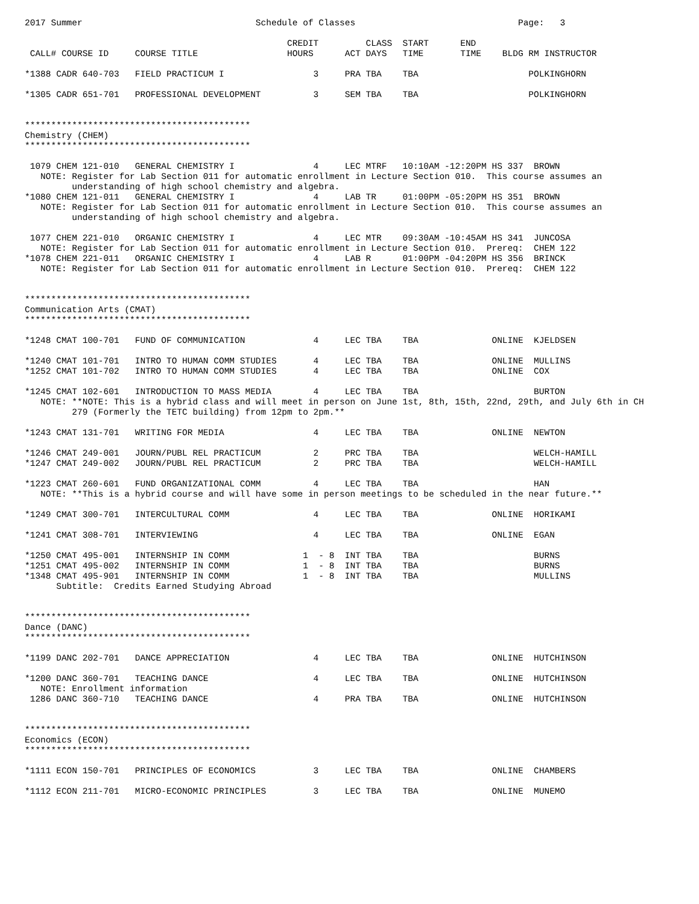2017 Summer                                 Schedule of Classes                               Page:   3

                                                  CREDIT         CLASS  START      END
 CALL# COURSE ID     COURSE TITLE                 HOURS      ACT DAYS   TIME       TIME    BLDG RM INSTRUCTOR

*1388 CADR 640-703   FIELD PRACTICUM I                 3     PRA TBA    TBA                     POLKINGHORN

*1305 CADR 651-701   PROFESSIONAL DEVELOPMENT          3     SEM TBA    TBA                     POLKINGHORN


*******************************************
Chemistry (CHEM)
*******************************************

 1079 CHEM 121-010   GENERAL CHEMISTRY I               4     LEC MTRF   10:10AM -12:20PM HS 337  BROWN
   NOTE: Register for Lab Section 011 for automatic enrollment in Lecture Section 010.  This course assumes an
         understanding of high school chemistry and algebra.
*1080 CHEM 121-011   GENERAL CHEMISTRY I               4     LAB TR     01:00PM -05:20PM HS 351  BROWN
   NOTE: Register for Lab Section 011 for automatic enrollment in Lecture Section 010.  This course assumes an
         understanding of high school chemistry and algebra.

 1077 CHEM 221-010   ORGANIC CHEMISTRY I               4     LEC MTR    09:30AM -10:45AM HS 341  JUNCOSA
   NOTE: Register for Lab Section 011 for automatic enrollment in Lecture Section 010.  Prereq:  CHEM 122
*1078 CHEM 221-011   ORGANIC CHEMISTRY I               4     LAB R      01:00PM -04:20PM HS 356  BRINCK
   NOTE: Register for Lab Section 011 for automatic enrollment in Lecture Section 010.  Prereq:  CHEM 122


*******************************************
Communication Arts (CMAT)
*******************************************

*1248 CMAT 100-701   FUND OF COMMUNICATION             4     LEC TBA    TBA              ONLINE  KJELDSEN

*1240 CMAT 101-701   INTRO TO HUMAN COMM STUDIES       4     LEC TBA    TBA              ONLINE  MULLINS
*1252 CMAT 101-702   INTRO TO HUMAN COMM STUDIES       4     LEC TBA    TBA              ONLINE  COX

*1245 CMAT 102-601   INTRODUCTION TO MASS MEDIA        4     LEC TBA    TBA                      BURTON
   NOTE: **NOTE: This is a hybrid class and will meet in person on June 1st, 8th, 15th, 22nd, 29th, and July 6th in CH
         279 (Formerly the TETC building) from 12pm to 2pm.**

*1243 CMAT 131-701   WRITING FOR MEDIA                 4     LEC TBA    TBA              ONLINE  NEWTON

*1246 CMAT 249-001   JOURN/PUBL REL PRACTICUM          2     PRC TBA    TBA                      WELCH-HAMILL
*1247 CMAT 249-002   JOURN/PUBL REL PRACTICUM          2     PRC TBA    TBA                      WELCH-HAMILL

*1223 CMAT 260-601   FUND ORGANIZATIONAL COMM          4     LEC TBA    TBA                      HAN
   NOTE: **This is a hybrid course and will have some in person meetings to be scheduled in the near future.**

*1249 CMAT 300-701   INTERCULTURAL COMM                4     LEC TBA    TBA              ONLINE  HORIKAMI

*1241 CMAT 308-701   INTERVIEWING                      4     LEC TBA    TBA              ONLINE  EGAN

*1250 CMAT 495-001   INTERNSHIP IN COMM              1  - 8  INT TBA    TBA                      BURNS
*1251 CMAT 495-002   INTERNSHIP IN COMM              1  - 8  INT TBA    TBA                      BURNS
*1348 CMAT 495-901   INTERNSHIP IN COMM              1  - 8  INT TBA    TBA                      MULLINS
      Subtitle:  Credits Earned Studying Abroad


*******************************************
Dance (DANC)
*******************************************

*1199 DANC 202-701   DANCE APPRECIATION                4     LEC TBA    TBA              ONLINE  HUTCHINSON

*1200 DANC 360-701   TEACHING DANCE                    4     LEC TBA    TBA              ONLINE  HUTCHINSON
   NOTE: Enrollment information
 1286 DANC 360-710   TEACHING DANCE                    4     PRA TBA    TBA              ONLINE  HUTCHINSON


*******************************************
Economics (ECON)
*******************************************

*1111 ECON 150-701   PRINCIPLES OF ECONOMICS           3     LEC TBA    TBA              ONLINE  CHAMBERS

*1112 ECON 211-701   MICRO-ECONOMIC PRINCIPLES         3     LEC TBA    TBA              ONLINE  MUNEMO